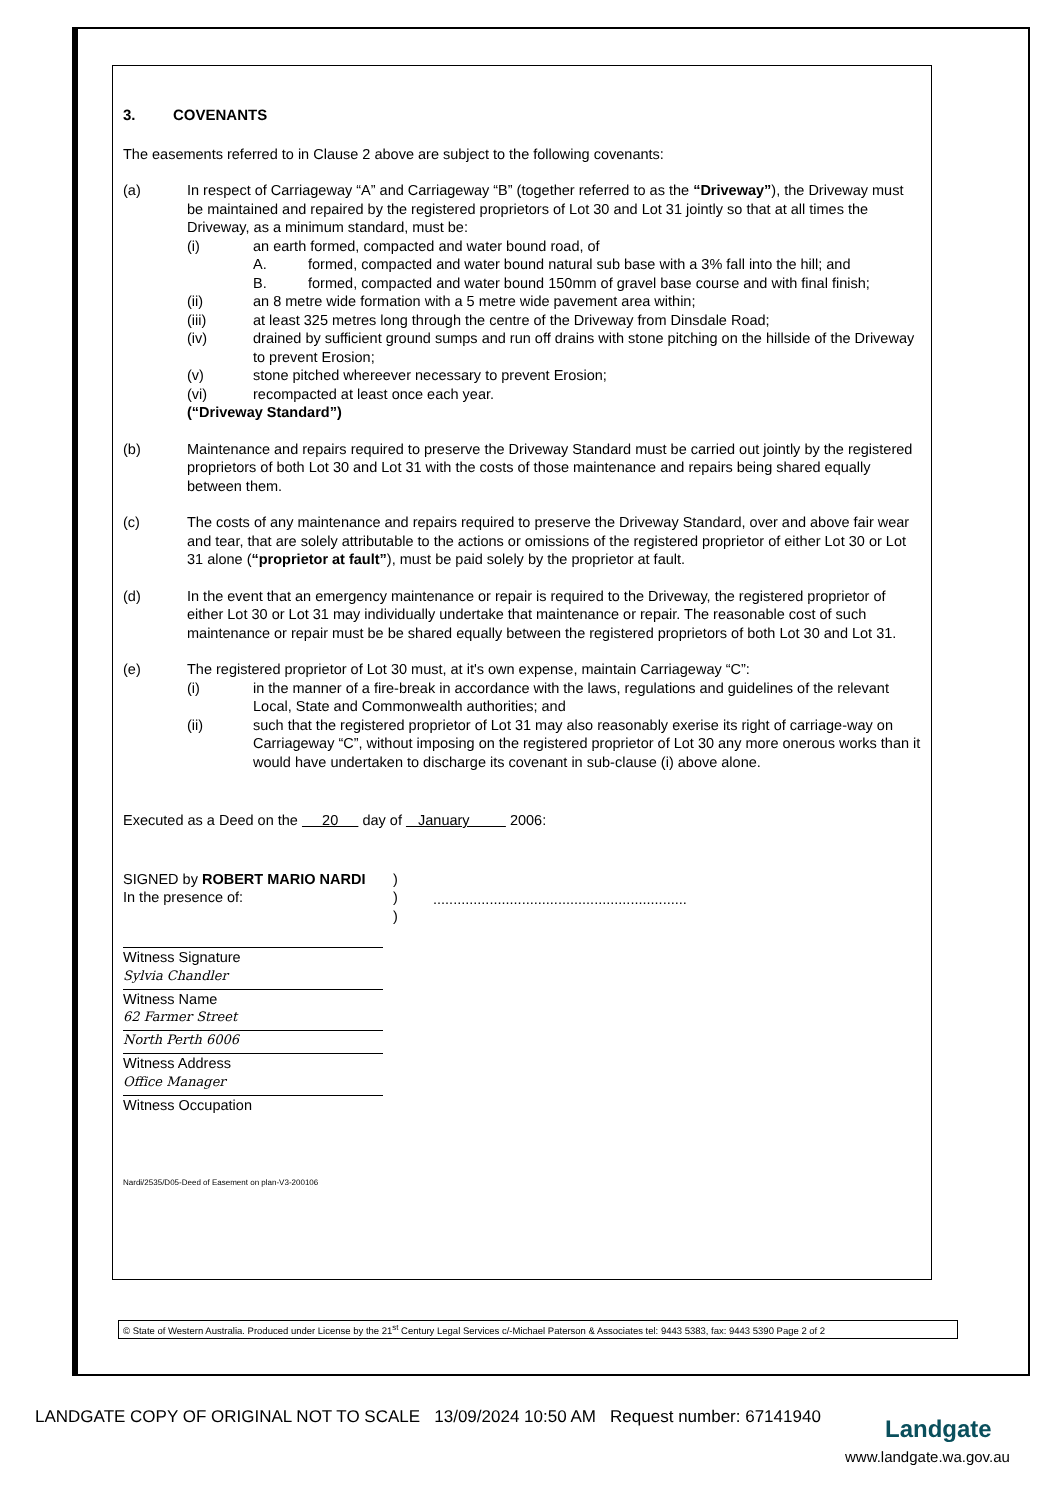3. COVENANTS
The easements referred to in Clause 2 above are subject to the following covenants:
(a) In respect of Carriageway “A” and Carriageway “B” (together referred to as the “Driveway”), the Driveway must be maintained and repaired by the registered proprietors of Lot 30 and Lot 31 jointly so that at all times the Driveway, as a minimum standard, must be:
(i) an earth formed, compacted and water bound road, of
A. formed, compacted and water bound natural sub base with a 3% fall into the hill; and
B. formed, compacted and water bound 150mm of gravel base course and with final finish;
(ii) an 8 metre wide formation with a 5 metre wide pavement area within;
(iii) at least 325 metres long through the centre of the Driveway from Dinsdale Road;
(iv) drained by sufficient ground sumps and run off drains with stone pitching on the hillside of the Driveway to prevent Erosion;
(v) stone pitched whereever necessary to prevent Erosion;
(vi) recompacted at least once each year.
(“Driveway Standard”)
(b) Maintenance and repairs required to preserve the Driveway Standard must be carried out jointly by the registered proprietors of both Lot 30 and Lot 31 with the costs of those maintenance and repairs being shared equally between them.
(c) The costs of any maintenance and repairs required to preserve the Driveway Standard, over and above fair wear and tear, that are solely attributable to the actions or omissions of the registered proprietor of either Lot 30 or Lot 31 alone (“proprietor at fault”), must be paid solely by the proprietor at fault.
(d) In the event that an emergency maintenance or repair is required to the Driveway, the registered proprietor of either Lot 30 or Lot 31 may individually undertake that maintenance or repair. The reasonable cost of such maintenance or repair must be be shared equally between the registered proprietors of both Lot 30 and Lot 31.
(e) The registered proprietor of Lot 30 must, at it's own expense, maintain Carriageway “C”:
(i) in the manner of a fire-break in accordance with the laws, regulations and guidelines of the relevant Local, State and Commonwealth authorities; and
(ii) such that the registered proprietor of Lot 31 may also reasonably exerise its right of carriage-way on Carriageway “C”, without imposing on the registered proprietor of Lot 30 any more onerous works than it would have undertaken to discharge its covenant in sub-clause (i) above alone.
Executed as a Deed on the 20 day of January 2006:
SIGNED by ROBERT MARIO NARDI
In the presence of:
)
)
)
...............................................................
Witness Signature
Sylvia Chandler
Witness Name
62 Farmer Street
North Perth 6006
Witness Address
Office Manager
Witness Occupation
Nardi/2535/D05-Deed of Easement on plan-V3-200106
© State of Western Australia. Produced under License by the 21<sup>st</sup> Century Legal Services c/-Michael Paterson & Associates tel: 9443 5383, fax: 9443 5390 Page 2 of 2
LANDGATE COPY OF ORIGINAL NOT TO SCALE 13/09/2024 10:50 AM Request number: 67141940
Landgate
www.landgate.wa.gov.au